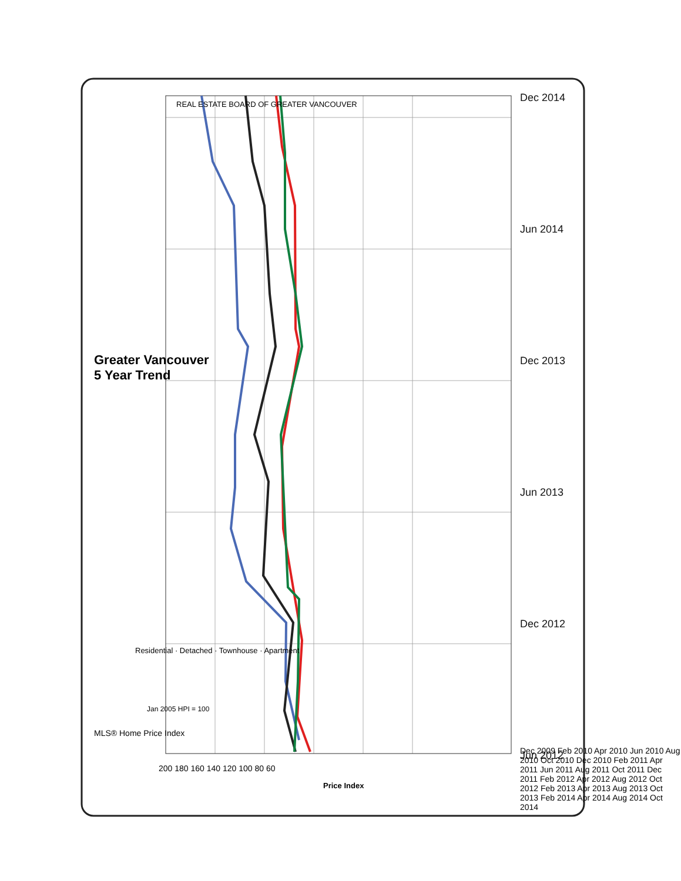Dec 2014
Jun 2014
Dec 2013
Jun 2013
Dec 2012
Jun 2012
Greater Vancouver
5 Year Trend
REAL ESTATE BOARD OF GREATER VANCOUVER
MLS® Home Price Index
Residential · Detached · Townhouse · Apartment
Jan 2005 HPI = 100
200 180 160 140 120 100 80 60
Price Index
Dec 2009 Feb 2010 Apr 2010 Jun 2010 Aug 2010 Oct 2010 Dec 2010 Feb 2011 Apr 2011 Jun 2011 Aug 2011 Oct 2011 Dec 2011 Feb 2012 Apr 2012 Aug 2012 Oct 2012 Feb 2013 Apr 2013 Aug 2013 Oct 2013 Feb 2014 Apr 2014 Aug 2014 Oct 2014